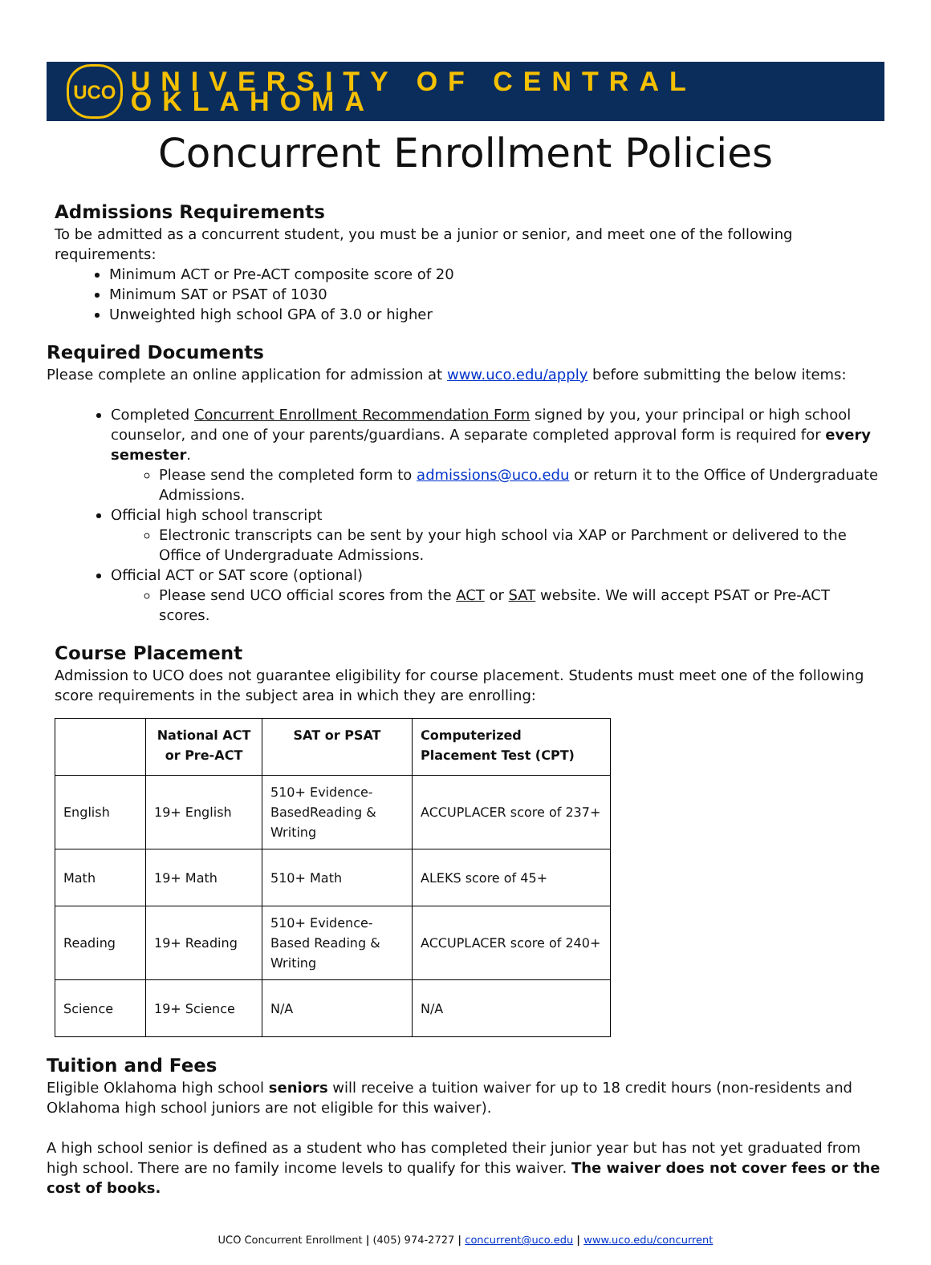UCO
UNIVERSITY OF CENTRAL OKLAHOMA
Concurrent Enrollment Policies
Admissions Requirements
To be admitted as a concurrent student, you must be a junior or senior, and meet one of the following requirements:
Minimum ACT or Pre-ACT composite score of 20
Minimum SAT or PSAT of 1030
Unweighted high school GPA of 3.0 or higher
Required Documents
Please complete an online application for admission at www.uco.edu/apply before submitting the below items:
Completed Concurrent Enrollment Recommendation Form signed by you, your principal or high school counselor, and one of your parents/guardians. A separate completed approval form is required for every semester.
Please send the completed form to admissions@uco.edu or return it to the Office of Undergraduate Admissions.
Official high school transcript
Electronic transcripts can be sent by your high school via XAP or Parchment or delivered to the Office of Undergraduate Admissions.
Official ACT or SAT score (optional)
Please send UCO official scores from the ACT or SAT website. We will accept PSAT or Pre-ACT scores.
Course Placement
Admission to UCO does not guarantee eligibility for course placement. Students must meet one of the following score requirements in the subject area in which they are enrolling:
| | National ACT or Pre-ACT | SAT or PSAT | Computerized Placement Test (CPT) |
| --- | --- | --- | --- |
| English | 19+ English | 510+ Evidence-BasedReading & Writing | ACCUPLACER score of 237+ |
| Math | 19+ Math | 510+ Math | ALEKS score of 45+ |
| Reading | 19+ Reading | 510+ Evidence-Based Reading & Writing | ACCUPLACER score of 240+ |
| Science | 19+ Science | N/A | N/A |
Tuition and Fees
Eligible Oklahoma high school seniors will receive a tuition waiver for up to 18 credit hours (non-residents and Oklahoma high school juniors are not eligible for this waiver).
A high school senior is defined as a student who has completed their junior year but has not yet graduated from high school. There are no family income levels to qualify for this waiver. The waiver does not cover fees or the cost of books.
UCO Concurrent Enrollment | (405) 974-2727 | concurrent@uco.edu | www.uco.edu/concurrent